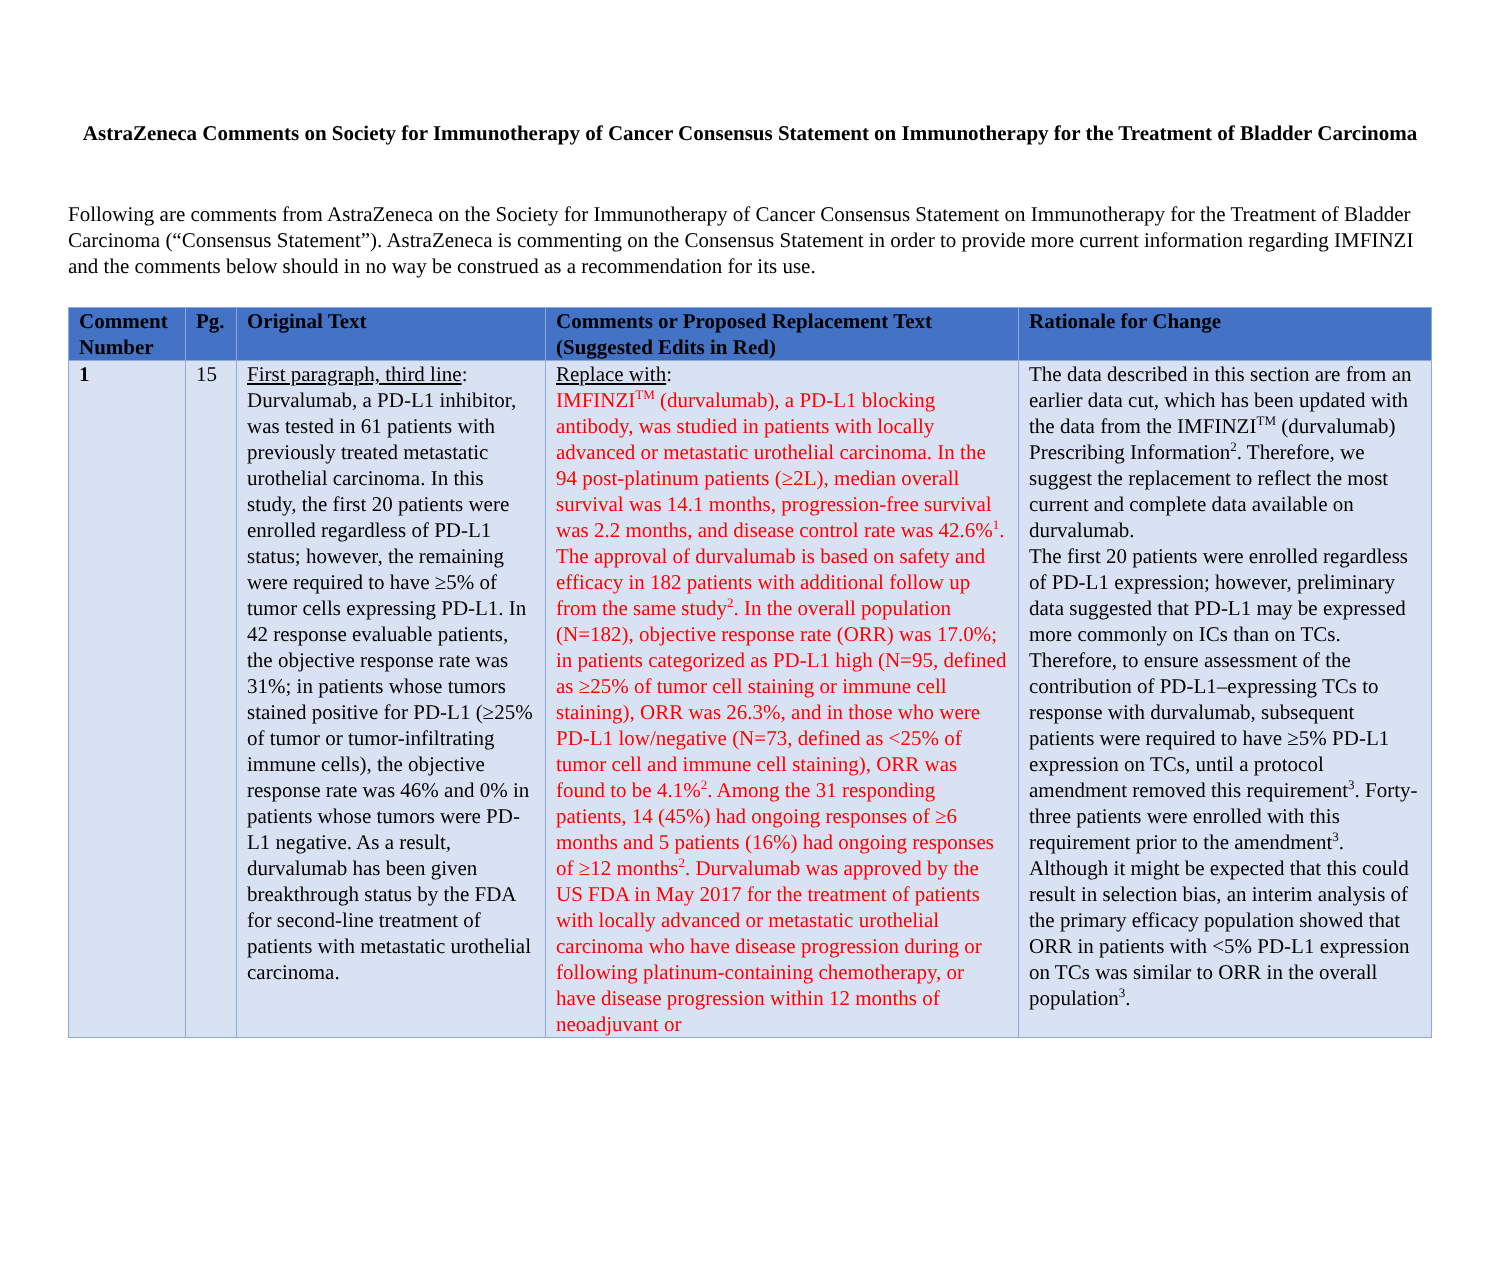AstraZeneca Comments on Society for Immunotherapy of Cancer Consensus Statement on Immunotherapy for the Treatment of Bladder Carcinoma
Following are comments from AstraZeneca on the Society for Immunotherapy of Cancer Consensus Statement on Immunotherapy for the Treatment of Bladder Carcinoma (“Consensus Statement”). AstraZeneca is commenting on the Consensus Statement in order to provide more current information regarding IMFINZI and the comments below should in no way be construed as a recommendation for its use.
| Comment Number | Pg. | Original Text | Comments or Proposed Replacement Text (Suggested Edits in Red) | Rationale for Change |
| --- | --- | --- | --- | --- |
| 1 | 15 | First paragraph, third line : Durvalumab, a PD-L1 inhibitor, was tested in 61 patients with previously treated metastatic urothelial carcinoma. In this study, the first 20 patients were enrolled regardless of PD-L1 status; however, the remaining were required to have ≥5% of tumor cells expressing PD-L1. In 42 response evaluable patients, the objective response rate was 31%; in patients whose tumors stained positive for PD-L1 (≥25% of tumor or tumor-infiltrating immune cells), the objective response rate was 46% and 0% in patients whose tumors were PD-L1 negative. As a result, durvalumab has been given breakthrough status by the FDA for second-line treatment of patients with metastatic urothelial carcinoma. | Replace with : IMFINZI<sup>TM</sup> (durvalumab), a PD-L1 blocking antibody, was studied in patients with locally advanced or metastatic urothelial carcinoma. In the 94 post-platinum patients (≥2L), median overall survival was 14.1 months, progression-free survival was 2.2 months, and disease control rate was 42.6%<sup>1</sup>. The approval of durvalumab is based on safety and efficacy in 182 patients with additional follow up from the same study<sup>2</sup>. In the overall population (N=182), objective response rate (ORR) was 17.0%; in patients categorized as PD-L1 high (N=95, defined as ≥25% of tumor cell staining or immune cell staining), ORR was 26.3%, and in those who were PD-L1 low/negative (N=73, defined as <25% of tumor cell and immune cell staining), ORR was found to be 4.1%<sup>2</sup>. Among the 31 responding patients, 14 (45%) had ongoing responses of ≥6 months and 5 patients (16%) had ongoing responses of ≥12 months<sup>2</sup>. Durvalumab was approved by the US FDA in May 2017 for the treatment of patients with locally advanced or metastatic urothelial carcinoma who have disease progression during or following platinum-containing chemotherapy, or have disease progression within 12 months of neoadjuvant or | The data described in this section are from an earlier data cut, which has been updated with the data from the IMFINZI<sup>TM</sup> (durvalumab) Prescribing Information<sup>2</sup>. Therefore, we suggest the replacement to reflect the most current and complete data available on durvalumab. The first 20 patients were enrolled regardless of PD-L1 expression; however, preliminary data suggested that PD-L1 may be expressed more commonly on ICs than on TCs. Therefore, to ensure assessment of the contribution of PD-L1–expressing TCs to response with durvalumab, subsequent patients were required to have ≥5% PD-L1 expression on TCs, until a protocol amendment removed this requirement<sup>3</sup>. Forty-three patients were enrolled with this requirement prior to the amendment<sup>3</sup>. Although it might be expected that this could result in selection bias, an interim analysis of the primary efficacy population showed that ORR in patients with <5% PD-L1 expression on TCs was similar to ORR in the overall population<sup>3</sup>. |